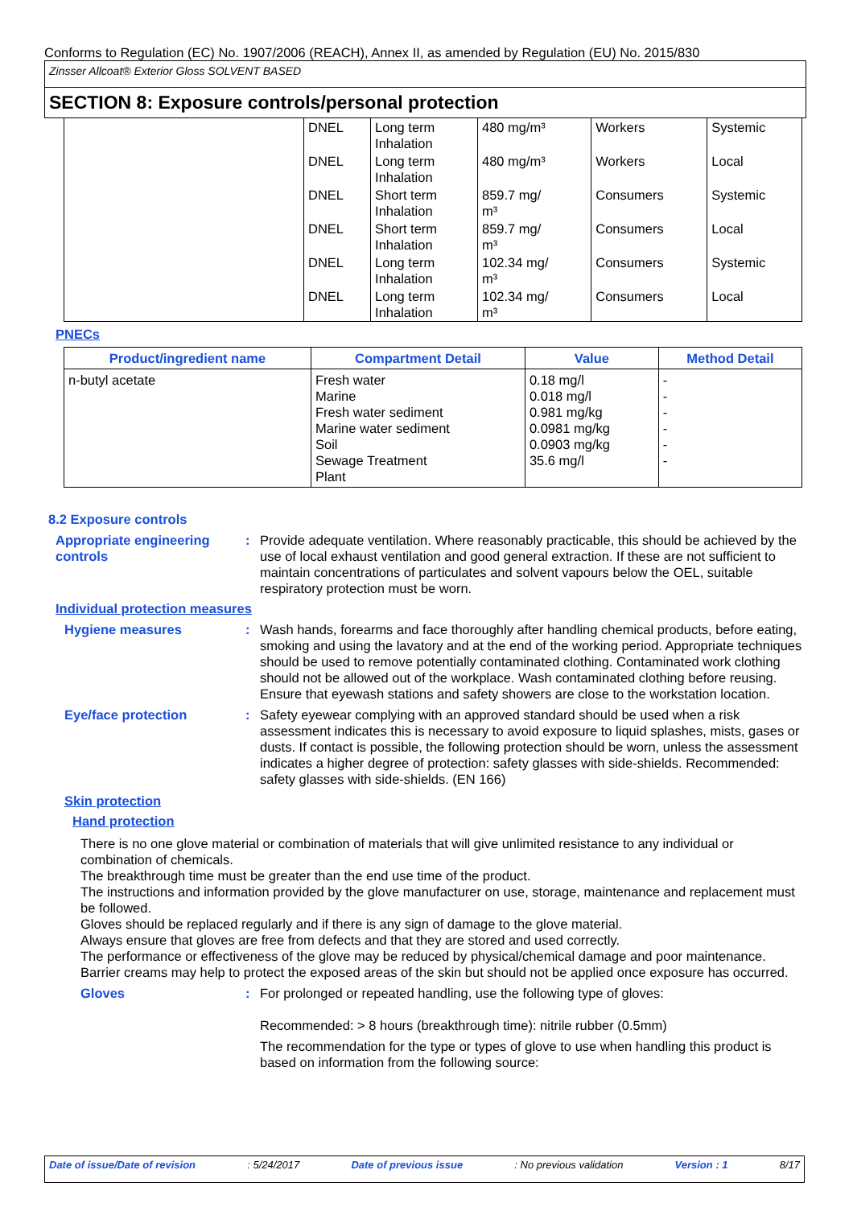Conforms to Regulation (EC) No. 1907/2006 (REACH), Annex II, as amended by Regulation (EU) No. 2015/830
Zinsser Allcoat® Exterior Gloss SOLVENT BASED
SECTION 8: Exposure controls/personal protection
| | DNEL | Long term Inhalation | 480 mg/m³ | Workers | Systemic |
| | DNEL | Long term Inhalation | 480 mg/m³ | Workers | Local |
| | DNEL | Short term Inhalation | 859.7 mg/ m³ | Consumers | Systemic |
| | DNEL | Short term Inhalation | 859.7 mg/ m³ | Consumers | Local |
| | DNEL | Long term Inhalation | 102.34 mg/ m³ | Consumers | Systemic |
| | DNEL | Long term Inhalation | 102.34 mg/ m³ | Consumers | Local |
PNECs
| Product/ingredient name | Compartment Detail | Value | Method Detail |
| --- | --- | --- | --- |
| n-butyl acetate | Fresh water Marine Fresh water sediment Marine water sediment Soil Sewage Treatment Plant | 0.18 mg/l 0.018 mg/l 0.981 mg/kg 0.0981 mg/kg 0.0903 mg/kg 35.6 mg/l | - - - - - - |
8.2 Exposure controls
Appropriate engineering controls
: Provide adequate ventilation. Where reasonably practicable, this should be achieved by the use of local exhaust ventilation and good general extraction. If these are not sufficient to maintain concentrations of particulates and solvent vapours below the OEL, suitable respiratory protection must be worn.
Individual protection measures
Hygiene measures : Wash hands, forearms and face thoroughly after handling chemical products, before eating, smoking and using the lavatory and at the end of the working period. Appropriate techniques should be used to remove potentially contaminated clothing. Contaminated work clothing should not be allowed out of the workplace. Wash contaminated clothing before reusing. Ensure that eyewash stations and safety showers are close to the workstation location.
Eye/face protection : Safety eyewear complying with an approved standard should be used when a risk assessment indicates this is necessary to avoid exposure to liquid splashes, mists, gases or dusts. If contact is possible, the following protection should be worn, unless the assessment indicates a higher degree of protection: safety glasses with side-shields. Recommended: safety glasses with side-shields. (EN 166)
Skin protection
Hand protection
There is no one glove material or combination of materials that will give unlimited resistance to any individual or combination of chemicals.
The breakthrough time must be greater than the end use time of the product.
The instructions and information provided by the glove manufacturer on use, storage, maintenance and replacement must be followed.
Gloves should be replaced regularly and if there is any sign of damage to the glove material.
Always ensure that gloves are free from defects and that they are stored and used correctly.
The performance or effectiveness of the glove may be reduced by physical/chemical damage and poor maintenance.
Barrier creams may help to protect the exposed areas of the skin but should not be applied once exposure has occurred.
Gloves : For prolonged or repeated handling, use the following type of gloves:
Recommended: > 8 hours (breakthrough time): nitrile rubber (0.5mm)
The recommendation for the type or types of glove to use when handling this product is based on information from the following source:
Date of issue/Date of revision: 5/24/2017 Date of previous issue: No previous validation Version : 1 8/17